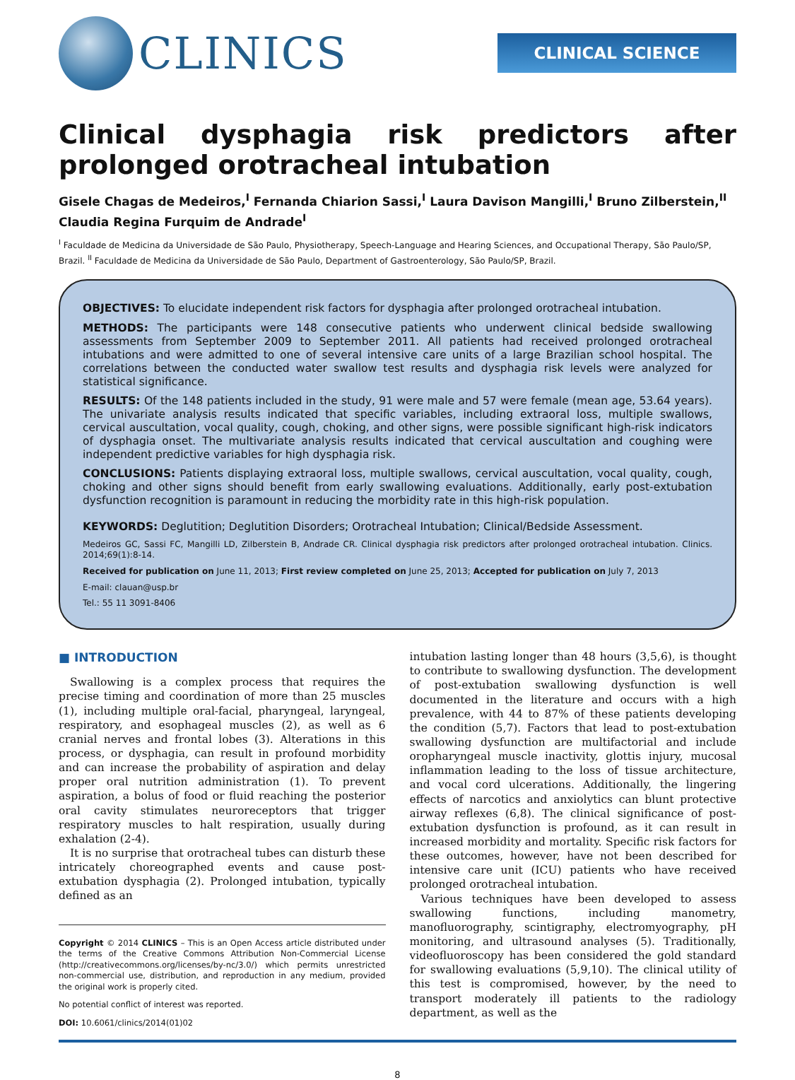CLINICS
CLINICAL SCIENCE
Clinical dysphagia risk predictors after prolonged orotracheal intubation
Gisele Chagas de Medeiros,<sup>I</sup> Fernanda Chiarion Sassi,<sup>I</sup> Laura Davison Mangilli,<sup>I</sup> Bruno Zilberstein,<sup>II</sup> Claudia Regina Furquim de Andrade<sup>I</sup>
<sup>I</sup> Faculdade de Medicina da Universidade de São Paulo, Physiotherapy, Speech-Language and Hearing Sciences, and Occupational Therapy, São Paulo/SP, Brazil. <sup>II</sup> Faculdade de Medicina da Universidade de São Paulo, Department of Gastroenterology, São Paulo/SP, Brazil.
OBJECTIVES: To elucidate independent risk factors for dysphagia after prolonged orotracheal intubation.
METHODS: The participants were 148 consecutive patients who underwent clinical bedside swallowing assessments from September 2009 to September 2011. All patients had received prolonged orotracheal intubations and were admitted to one of several intensive care units of a large Brazilian school hospital. The correlations between the conducted water swallow test results and dysphagia risk levels were analyzed for statistical significance.
RESULTS: Of the 148 patients included in the study, 91 were male and 57 were female (mean age, 53.64 years). The univariate analysis results indicated that specific variables, including extraoral loss, multiple swallows, cervical auscultation, vocal quality, cough, choking, and other signs, were possible significant high-risk indicators of dysphagia onset. The multivariate analysis results indicated that cervical auscultation and coughing were independent predictive variables for high dysphagia risk.
CONCLUSIONS: Patients displaying extraoral loss, multiple swallows, cervical auscultation, vocal quality, cough, choking and other signs should benefit from early swallowing evaluations. Additionally, early post-extubation dysfunction recognition is paramount in reducing the morbidity rate in this high-risk population.
KEYWORDS: Deglutition; Deglutition Disorders; Orotracheal Intubation; Clinical/Bedside Assessment.
Medeiros GC, Sassi FC, Mangilli LD, Zilberstein B, Andrade CR. Clinical dysphagia risk predictors after prolonged orotracheal intubation. Clinics. 2014;69(1):8-14.
Received for publication on June 11, 2013; First review completed on June 25, 2013; Accepted for publication on July 7, 2013
E-mail: clauan@usp.br
Tel.: 55 11 3091-8406
■ INTRODUCTION
Swallowing is a complex process that requires the precise timing and coordination of more than 25 muscles (1), including multiple oral-facial, pharyngeal, laryngeal, respiratory, and esophageal muscles (2), as well as 6 cranial nerves and frontal lobes (3). Alterations in this process, or dysphagia, can result in profound morbidity and can increase the probability of aspiration and delay proper oral nutrition administration (1). To prevent aspiration, a bolus of food or fluid reaching the posterior oral cavity stimulates neuroreceptors that trigger respiratory muscles to halt respiration, usually during exhalation (2-4).
It is no surprise that orotracheal tubes can disturb these intricately choreographed events and cause post-extubation dysphagia (2). Prolonged intubation, typically defined as an
Copyright © 2014 CLINICS – This is an Open Access article distributed under the terms of the Creative Commons Attribution Non-Commercial License (http://creativecommons.org/licenses/by-nc/3.0/) which permits unrestricted non-commercial use, distribution, and reproduction in any medium, provided the original work is properly cited.
No potential conflict of interest was reported.
DOI: 10.6061/clinics/2014(01)02
intubation lasting longer than 48 hours (3,5,6), is thought to contribute to swallowing dysfunction. The development of post-extubation swallowing dysfunction is well documented in the literature and occurs with a high prevalence, with 44 to 87% of these patients developing the condition (5,7). Factors that lead to post-extubation swallowing dysfunction are multifactorial and include oropharyngeal muscle inactivity, glottis injury, mucosal inflammation leading to the loss of tissue architecture, and vocal cord ulcerations. Additionally, the lingering effects of narcotics and anxiolytics can blunt protective airway reflexes (6,8). The clinical significance of post-extubation dysfunction is profound, as it can result in increased morbidity and mortality. Specific risk factors for these outcomes, however, have not been described for intensive care unit (ICU) patients who have received prolonged orotracheal intubation.
Various techniques have been developed to assess swallowing functions, including manometry, manofluorography, scintigraphy, electromyography, pH monitoring, and ultrasound analyses (5). Traditionally, videofluoroscopy has been considered the gold standard for swallowing evaluations (5,9,10). The clinical utility of this test is compromised, however, by the need to transport moderately ill patients to the radiology department, as well as the
8